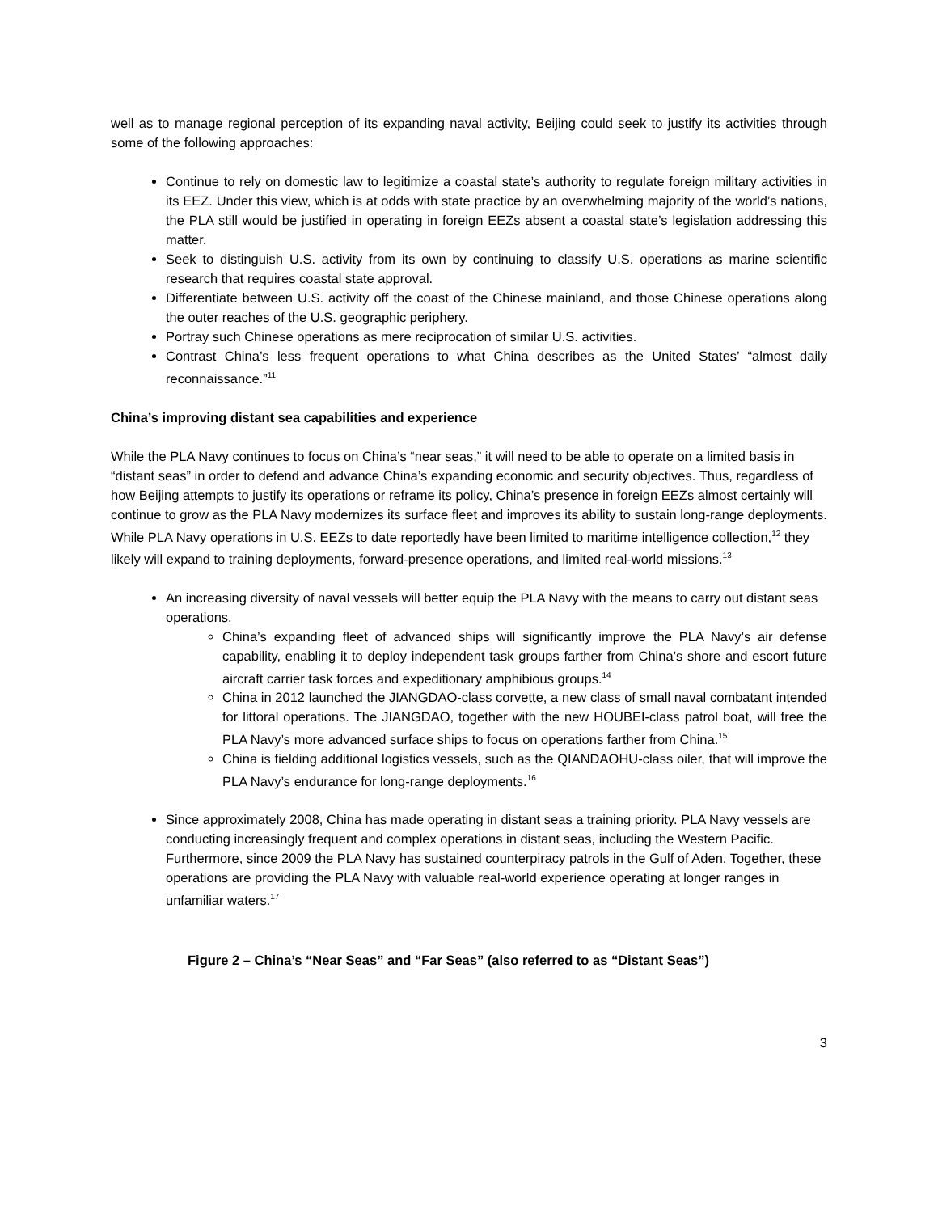well as to manage regional perception of its expanding naval activity, Beijing could seek to justify its activities through some of the following approaches:
Continue to rely on domestic law to legitimize a coastal state’s authority to regulate foreign military activities in its EEZ. Under this view, which is at odds with state practice by an overwhelming majority of the world’s nations, the PLA still would be justified in operating in foreign EEZs absent a coastal state’s legislation addressing this matter.
Seek to distinguish U.S. activity from its own by continuing to classify U.S. operations as marine scientific research that requires coastal state approval.
Differentiate between U.S. activity off the coast of the Chinese mainland, and those Chinese operations along the outer reaches of the U.S. geographic periphery.
Portray such Chinese operations as mere reciprocation of similar U.S. activities.
Contrast China’s less frequent operations to what China describes as the United States’ “almost daily reconnaissance.”<sup>11</sup>
China’s improving distant sea capabilities and experience
While the PLA Navy continues to focus on China’s “near seas,” it will need to be able to operate on a limited basis in “distant seas” in order to defend and advance China’s expanding economic and security objectives. Thus, regardless of how Beijing attempts to justify its operations or reframe its policy, China’s presence in foreign EEZs almost certainly will continue to grow as the PLA Navy modernizes its surface fleet and improves its ability to sustain long-range deployments. While PLA Navy operations in U.S. EEZs to date reportedly have been limited to maritime intelligence collection,<sup>12</sup> they likely will expand to training deployments, forward-presence operations, and limited real-world missions.<sup>13</sup>
An increasing diversity of naval vessels will better equip the PLA Navy with the means to carry out distant seas operations.
China’s expanding fleet of advanced ships will significantly improve the PLA Navy’s air defense capability, enabling it to deploy independent task groups farther from China’s shore and escort future aircraft carrier task forces and expeditionary amphibious groups.<sup>14</sup>
China in 2012 launched the JIANGDAO-class corvette, a new class of small naval combatant intended for littoral operations. The JIANGDAO, together with the new HOUBEI-class patrol boat, will free the PLA Navy’s more advanced surface ships to focus on operations farther from China.<sup>15</sup>
China is fielding additional logistics vessels, such as the QIANDAOHU-class oiler, that will improve the PLA Navy’s endurance for long-range deployments.<sup>16</sup>
Since approximately 2008, China has made operating in distant seas a training priority. PLA Navy vessels are conducting increasingly frequent and complex operations in distant seas, including the Western Pacific. Furthermore, since 2009 the PLA Navy has sustained counterpiracy patrols in the Gulf of Aden. Together, these operations are providing the PLA Navy with valuable real-world experience operating at longer ranges in unfamiliar waters.<sup>17</sup>
Figure 2 – China’s “Near Seas” and “Far Seas” (also referred to as “Distant Seas”)
3